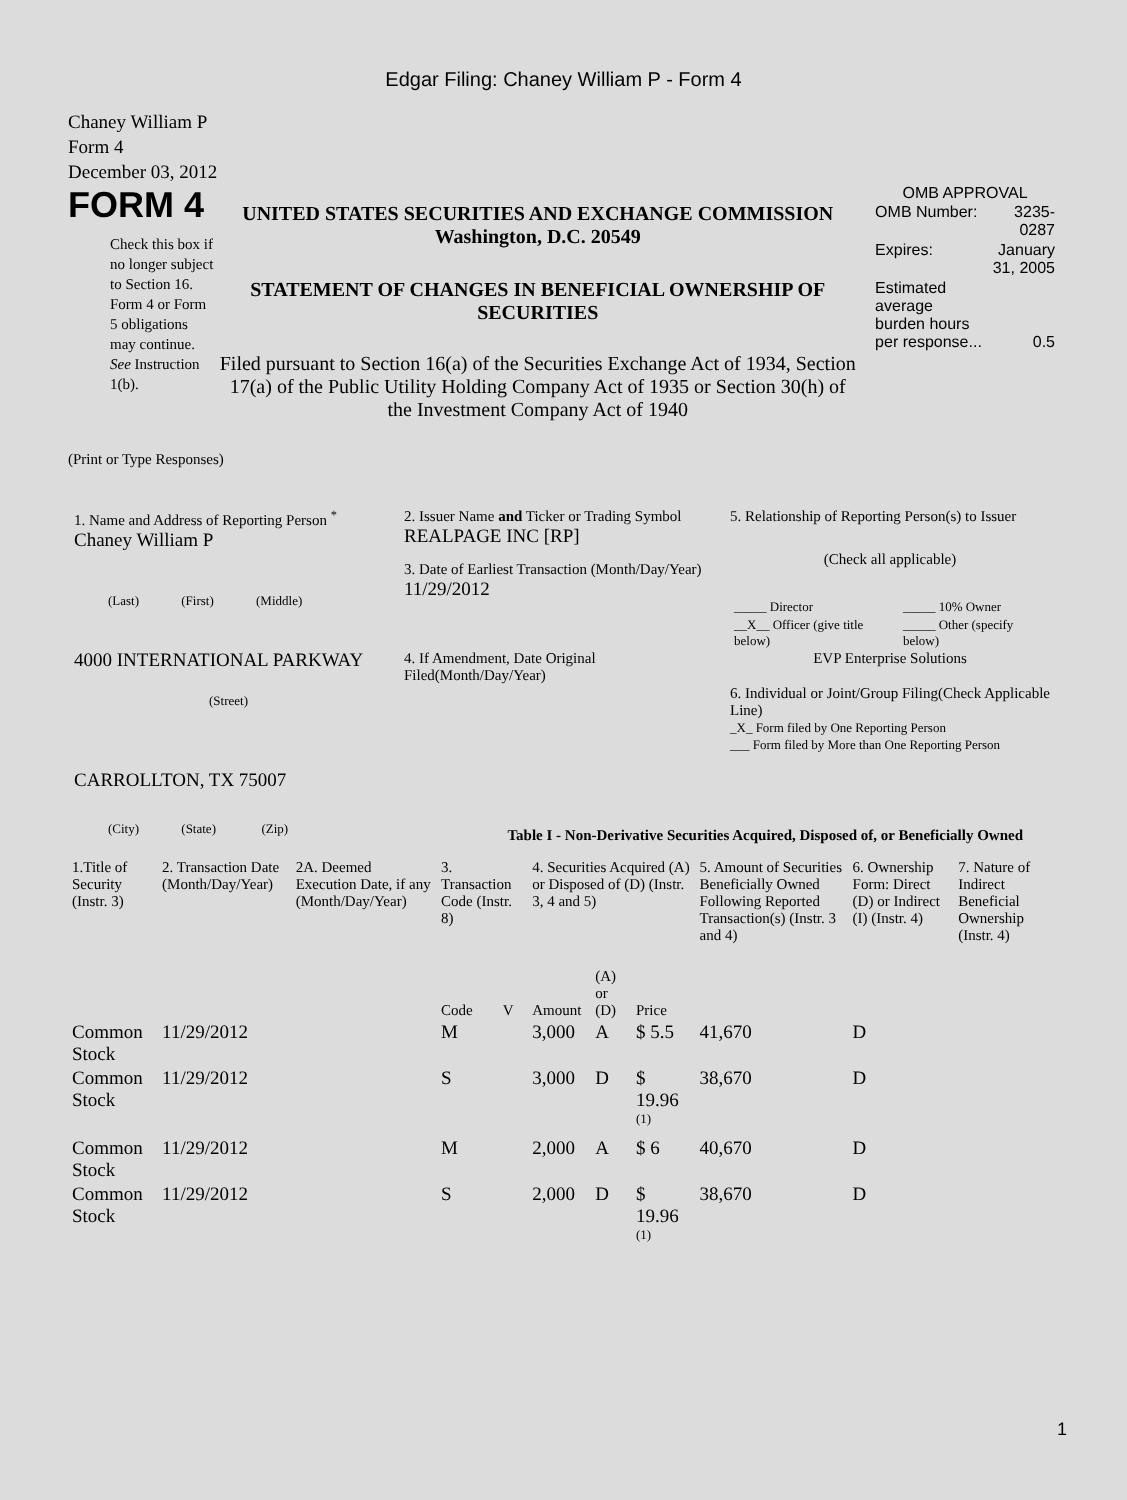Edgar Filing: Chaney William P - Form 4
Chaney William P
Form 4
December 03, 2012
FORM 4
Check this box if no longer subject to Section 16. Form 4 or Form 5 obligations may continue. See Instruction 1(b).
UNITED STATES SECURITIES AND EXCHANGE COMMISSION
Washington, D.C. 20549
STATEMENT OF CHANGES IN BENEFICIAL OWNERSHIP OF SECURITIES
Filed pursuant to Section 16(a) of the Securities Exchange Act of 1934, Section 17(a) of the Public Utility Holding Company Act of 1935 or Section 30(h) of the Investment Company Act of 1940
OMB APPROVAL
| OMB Number: | 3235-0287 |
| Expires: | January 31, 2005 |
| Estimated average burden hours per response... | 0.5 |
(Print or Type Responses)
1. Name and Address of Reporting Person <sup>*</sup>
Chaney William P
(Last) (First) (Middle)
4000 INTERNATIONAL PARKWAY
(Street)
CARROLLTON, TX 75007
(City) (State) (Zip)
2. Issuer Name and Ticker or Trading Symbol
REALPAGE INC [RP]
3. Date of Earliest Transaction (Month/Day/Year)
11/29/2012
4. If Amendment, Date Original Filed(Month/Day/Year)
5. Relationship of Reporting Person(s) to Issuer
(Check all applicable)
| _____ Director | _____ 10% Owner |
| __X__ Officer (give title below) | _____ Other (specify below) |
EVP Enterprise Solutions
6. Individual or Joint/Group Filing(Check Applicable Line)
_X_ Form filed by One Reporting Person
___ Form filed by More than One Reporting Person
Table I - Non-Derivative Securities Acquired, Disposed of, or Beneficially Owned
| 1.Title of Security (Instr. 3) | 2. Transaction Date (Month/Day/Year) | 2A. Deemed Execution Date, if any (Month/Day/Year) | 3. Transaction Code (Instr. 8) | | 4. Securities Acquired (A) or Disposed of (D) (Instr. 3, 4 and 5) | | | 5. Amount of Securities Beneficially Owned Following Reported Transaction(s) (Instr. 3 and 4) | 6. Ownership Form: Direct (D) or Indirect (I) (Instr. 4) | 7. Nature of Indirect Beneficial Ownership (Instr. 4) |
| --- | --- | --- | --- | --- | --- | --- | --- | --- | --- | --- |
| | | | Code | V | Amount | (A) or (D) | Price | | | |
| Common Stock | 11/29/2012 | | M | | 3,000 | A | $ 5.5 | 41,670 | D | |
| Common Stock | 11/29/2012 | | S | | 3,000 | D | $ 19.96 <sup>(1)</sup> | 38,670 | D | |
| Common Stock | 11/29/2012 | | M | | 2,000 | A | $ 6 | 40,670 | D | |
| Common Stock | 11/29/2012 | | S | | 2,000 | D | $ 19.96 <sup>(1)</sup> | 38,670 | D | |
1